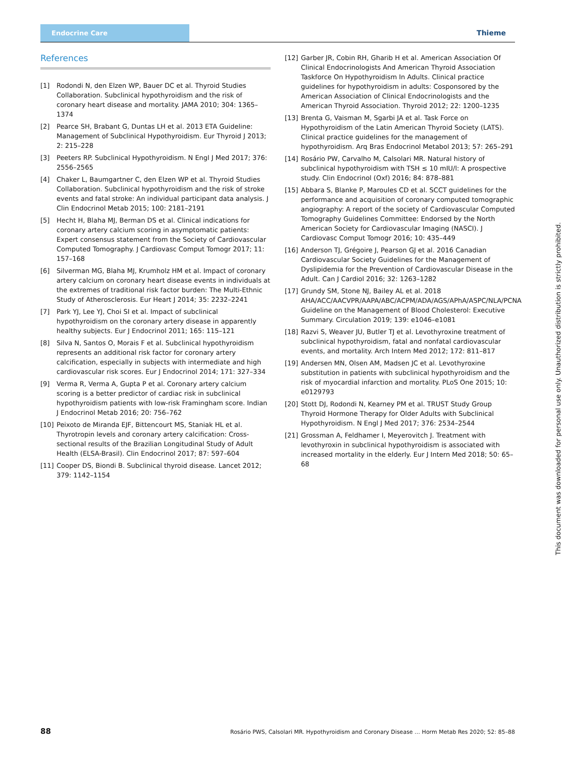Endocrine Care
Thieme
References
[1] Rodondi N, den Elzen WP, Bauer DC et al. Thyroid Studies Collaboration. Subclinical hypothyroidism and the risk of coronary heart disease and mortality. JAMA 2010; 304: 1365–1374
[2] Pearce SH, Brabant G, Duntas LH et al. 2013 ETA Guideline: Management of Subclinical Hypothyroidism. Eur Thyroid J 2013; 2: 215–228
[3] Peeters RP. Subclinical Hypothyroidism. N Engl J Med 2017; 376: 2556–2565
[4] Chaker L, Baumgartner C, den Elzen WP et al. Thyroid Studies Collaboration. Subclinical hypothyroidism and the risk of stroke events and fatal stroke: An individual participant data analysis. J Clin Endocrinol Metab 2015; 100: 2181–2191
[5] Hecht H, Blaha MJ, Berman DS et al. Clinical indications for coronary artery calcium scoring in asymptomatic patients: Expert consensus statement from the Society of Cardiovascular Computed Tomography. J Cardiovasc Comput Tomogr 2017; 11: 157–168
[6] Silverman MG, Blaha MJ, Krumholz HM et al. Impact of coronary artery calcium on coronary heart disease events in individuals at the extremes of traditional risk factor burden: The Multi-Ethnic Study of Atherosclerosis. Eur Heart J 2014; 35: 2232–2241
[7] Park YJ, Lee YJ, Choi SI et al. Impact of subclinical hypothyroidism on the coronary artery disease in apparently healthy subjects. Eur J Endocrinol 2011; 165: 115–121
[8] Silva N, Santos O, Morais F et al. Subclinical hypothyroidism represents an additional risk factor for coronary artery calcification, especially in subjects with intermediate and high cardiovascular risk scores. Eur J Endocrinol 2014; 171: 327–334
[9] Verma R, Verma A, Gupta P et al. Coronary artery calcium scoring is a better predictor of cardiac risk in subclinical hypothyroidism patients with low-risk Framingham score. Indian J Endocrinol Metab 2016; 20: 756–762
[10] Peixoto de Miranda EJF, Bittencourt MS, Staniak HL et al. Thyrotropin levels and coronary artery calcification: Cross-sectional results of the Brazilian Longitudinal Study of Adult Health (ELSA-Brasil). Clin Endocrinol 2017; 87: 597–604
[11] Cooper DS, Biondi B. Subclinical thyroid disease. Lancet 2012; 379: 1142–1154
[12] Garber JR, Cobin RH, Gharib H et al. American Association Of Clinical Endocrinologists And American Thyroid Association Taskforce On Hypothyroidism In Adults. Clinical practice guidelines for hypothyroidism in adults: Cosponsored by the American Association of Clinical Endocrinologists and the American Thyroid Association. Thyroid 2012; 22: 1200–1235
[13] Brenta G, Vaisman M, Sgarbi JA et al. Task Force on Hypothyroidism of the Latin American Thyroid Society (LATS). Clinical practice guidelines for the management of hypothyroidism. Arq Bras Endocrinol Metabol 2013; 57: 265–291
[14] Rosário PW, Carvalho M, Calsolari MR. Natural history of subclinical hypothyroidism with TSH ≤ 10 mIU/l: A prospective study. Clin Endocrinol (Oxf) 2016; 84: 878–881
[15] Abbara S, Blanke P, Maroules CD et al. SCCT guidelines for the performance and acquisition of coronary computed tomographic angiography: A report of the society of Cardiovascular Computed Tomography Guidelines Committee: Endorsed by the North American Society for Cardiovascular Imaging (NASCI). J Cardiovasc Comput Tomogr 2016; 10: 435–449
[16] Anderson TJ, Grégoire J, Pearson GJ et al. 2016 Canadian Cardiovascular Society Guidelines for the Management of Dyslipidemia for the Prevention of Cardiovascular Disease in the Adult. Can J Cardiol 2016; 32: 1263–1282
[17] Grundy SM, Stone NJ, Bailey AL et al. 2018 AHA/ACC/AACVPR/AAPA/ABC/ACPM/ADA/AGS/APhA/ASPC/NLA/PCNA Guideline on the Management of Blood Cholesterol: Executive Summary. Circulation 2019; 139: e1046–e1081
[18] Razvi S, Weaver JU, Butler TJ et al. Levothyroxine treatment of subclinical hypothyroidism, fatal and nonfatal cardiovascular events, and mortality. Arch Intern Med 2012; 172: 811–817
[19] Andersen MN, Olsen AM, Madsen JC et al. Levothyroxine substitution in patients with subclinical hypothyroidism and the risk of myocardial infarction and mortality. PLoS One 2015; 10: e0129793
[20] Stott DJ, Rodondi N, Kearney PM et al. TRUST Study Group Thyroid Hormone Therapy for Older Adults with Subclinical Hypothyroidism. N Engl J Med 2017; 376: 2534–2544
[21] Grossman A, Feldhamer I, Meyerovitch J. Treatment with levothyroxin in subclinical hypothyroidism is associated with increased mortality in the elderly. Eur J Intern Med 2018; 50: 65–68
This document was downloaded for personal use only. Unauthorized distribution is strictly prohibited.
88 Rosário PWS, Calsolari MR. Hypothyroidism and Coronary Disease … Horm Metab Res 2020; 52: 85–88